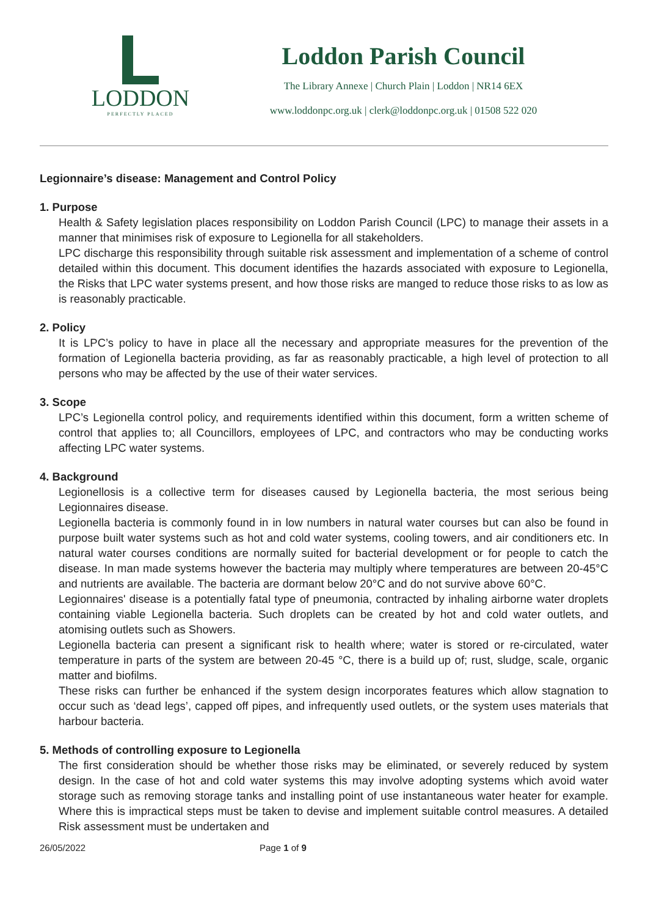LODDON
PERFECTLY PLACED
Loddon Parish Council
The Library Annexe | Church Plain | Loddon | NR14 6EX
www.loddonpc.org.uk | clerk@loddonpc.org.uk | 01508 522 020
Legionnaire’s disease: Management and Control Policy
1. Purpose
Health & Safety legislation places responsibility on Loddon Parish Council (LPC) to manage their assets in a manner that minimises risk of exposure to Legionella for all stakeholders.
LPC discharge this responsibility through suitable risk assessment and implementation of a scheme of control detailed within this document. This document identifies the hazards associated with exposure to Legionella, the Risks that LPC water systems present, and how those risks are manged to reduce those risks to as low as is reasonably practicable.
2. Policy
It is LPC’s policy to have in place all the necessary and appropriate measures for the prevention of the formation of Legionella bacteria providing, as far as reasonably practicable, a high level of protection to all persons who may be affected by the use of their water services.
3. Scope
LPC’s Legionella control policy, and requirements identified within this document, form a written scheme of control that applies to; all Councillors, employees of LPC, and contractors who may be conducting works affecting LPC water systems.
4. Background
Legionellosis is a collective term for diseases caused by Legionella bacteria, the most serious being Legionnaires disease.
Legionella bacteria is commonly found in in low numbers in natural water courses but can also be found in purpose built water systems such as hot and cold water systems, cooling towers, and air conditioners etc. In natural water courses conditions are normally suited for bacterial development or for people to catch the disease. In man made systems however the bacteria may multiply where temperatures are between 20-45°C and nutrients are available. The bacteria are dormant below 20°C and do not survive above 60°C.
Legionnaires' disease is a potentially fatal type of pneumonia, contracted by inhaling airborne water droplets containing viable Legionella bacteria. Such droplets can be created by hot and cold water outlets, and atomising outlets such as Showers.
Legionella bacteria can present a significant risk to health where; water is stored or re-circulated, water temperature in parts of the system are between 20-45 °C, there is a build up of; rust, sludge, scale, organic matter and biofilms.
These risks can further be enhanced if the system design incorporates features which allow stagnation to occur such as ‘dead legs’, capped off pipes, and infrequently used outlets, or the system uses materials that harbour bacteria.
5. Methods of controlling exposure to Legionella
The first consideration should be whether those risks may be eliminated, or severely reduced by system design. In the case of hot and cold water systems this may involve adopting systems which avoid water storage such as removing storage tanks and installing point of use instantaneous water heater for example. Where this is impractical steps must be taken to devise and implement suitable control measures. A detailed Risk assessment must be undertaken and
26/05/2022 Page 1 of 9